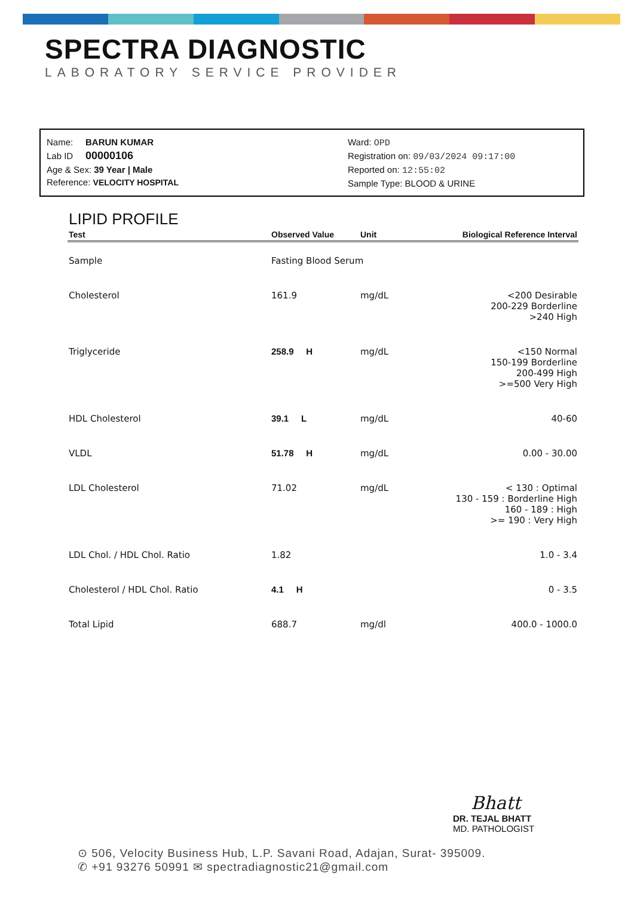SPECTRA DIAGNOSTIC
LABORATORY SERVICE PROVIDER
Name: BARUN KUMAR
Lab ID 00000106
Age & Sex: 39 Year | Male
Reference: VELOCITY HOSPITAL
Ward: OPD
Registration on: 09/03/2024 09:17:00
Reported on: 12:55:02
Sample Type: BLOOD & URINE
LIPID PROFILE
| Test | Observed Value | Unit | Biological Reference Interval |
| --- | --- | --- | --- |
| Sample | Fasting Blood Serum | | |
| Cholesterol | 161.9 | mg/dL | <200 Desirable 200-229 Borderline >240 High |
| Triglyceride | 258.9 H | mg/dL | <150 Normal 150-199 Borderline 200-499 High >=500 Very High |
| HDL Cholesterol | 39.1 L | mg/dL | 40-60 |
| VLDL | 51.78 H | mg/dL | 0.00 - 30.00 |
| LDL Cholesterol | 71.02 | mg/dL | < 130 : Optimal 130 - 159 : Borderline High 160 - 189 : High >= 190 : Very High |
| LDL Chol. / HDL Chol. Ratio | 1.82 | | 1.0 - 3.4 |
| Cholesterol / HDL Chol. Ratio | 4.1 H | | 0 - 3.5 |
| Total Lipid | 688.7 | mg/dl | 400.0 - 1000.0 |
Bhatt
DR. TEJAL BHATT
MD. PATHOLOGIST
⊙ 506, Velocity Business Hub, L.P. Savani Road, Adajan, Surat- 395009.
✆ +91 93276 50991 ✉ spectradiagnostic21@gmail.com